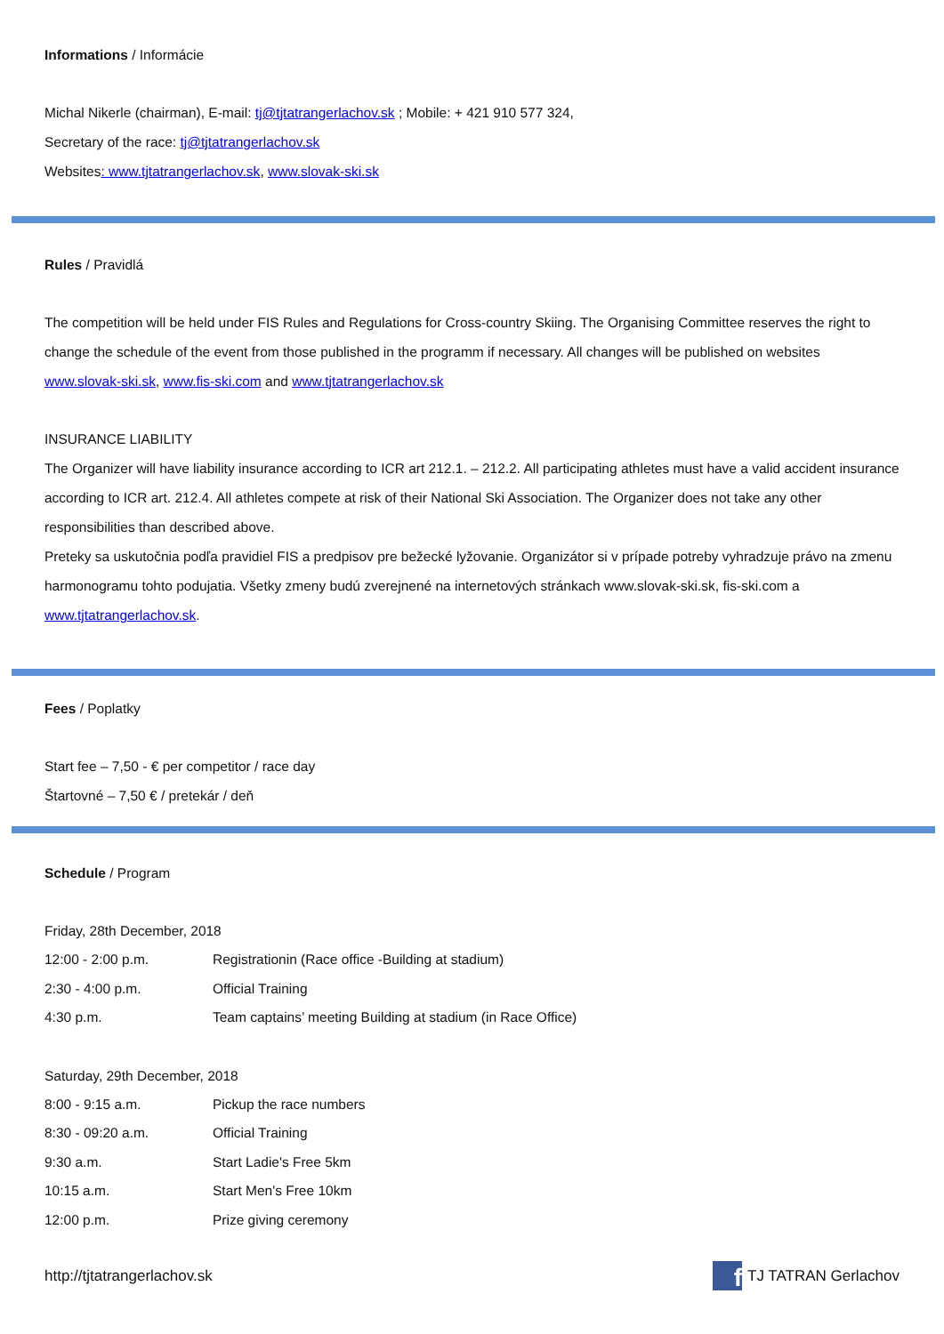Informations / Informácie
Michal Nikerle (chairman), E-mail: tj@tjtatrangerlachov.sk ; Mobile: + 421 910 577 324,
Secretary of the race: tj@tjtatrangerlachov.sk
Websites: www.tjtatrangerlachov.sk, www.slovak-ski.sk
Rules / Pravidlá
The competition will be held under FIS Rules and Regulations for Cross-country Skiing. The Organising Committee reserves the right to change the schedule of the event from those published in the programm if necessary. All changes will be published on websites www.slovak-ski.sk, www.fis-ski.com and www.tjtatrangerlachov.sk
INSURANCE LIABILITY
The Organizer will have liability insurance according to ICR art 212.1. – 212.2. All participating athletes must have a valid accident insurance according to ICR art. 212.4. All athletes compete at risk of their National Ski Association. The Organizer does not take any other responsibilities than described above.
Preteky sa uskutočnia podľa pravidiel FIS a predpisov pre bežecké lyžovanie. Organizátor si v prípade potreby vyhradzuje právo na zmenu harmonogramu tohto podujatia. Všetky zmeny budú zverejnené na internetových stránkach www.slovak-ski.sk, fis-ski.com a www.tjtatrangerlachov.sk.
Fees / Poplatky
Start fee – 7,50 - € per competitor / race day
Štartovné – 7,50 € / pretekár / deň
Schedule / Program
Friday, 28th December, 2018
12:00 - 2:00 p.m. Registrationin (Race office -Building at stadium)
2:30 - 4:00 p.m. Official Training
4:30 p.m. Team captains’ meeting Building at stadium (in Race Office)
Saturday, 29th December, 2018
8:00 - 9:15 a.m. Pickup the race numbers
8:30 - 09:20 a.m. Official Training
9:30 a.m. Start Ladie's Free 5km
10:15 a.m. Start Men's Free 10km
12:00 p.m. Prize giving ceremony
http://tjtatrangerlachov.sk f TJ TATRAN Gerlachov